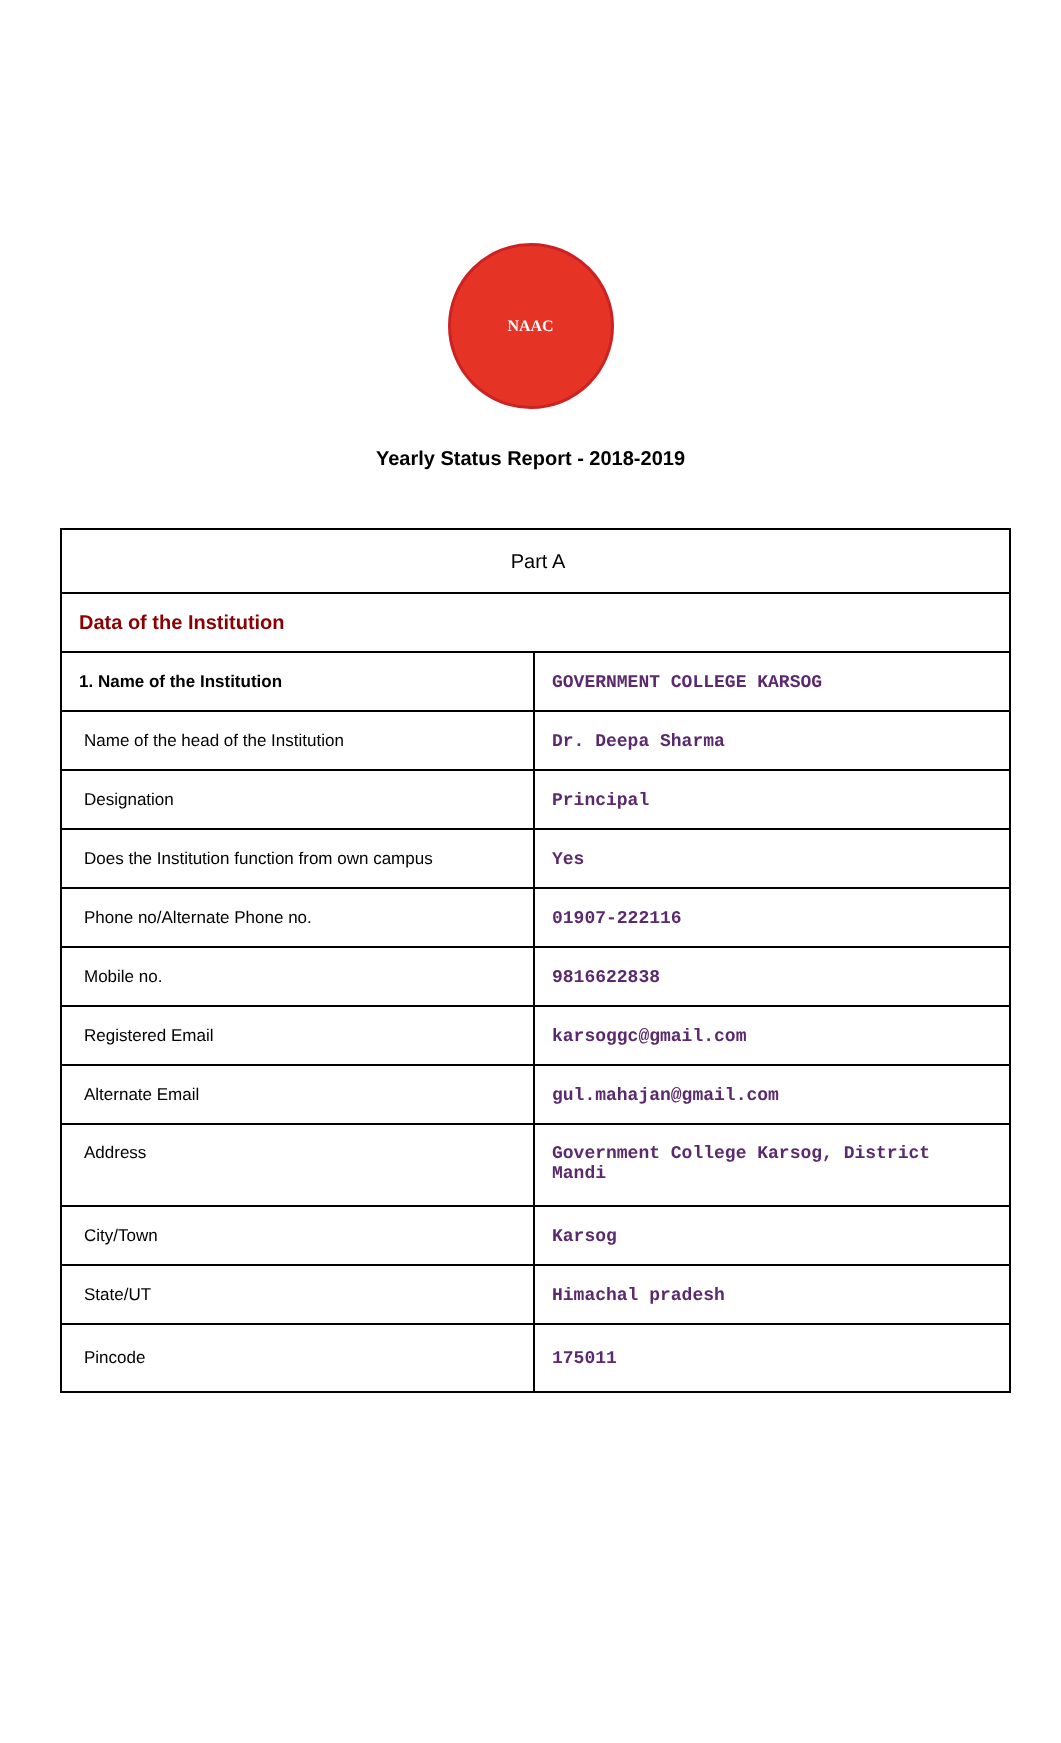NAAC
Yearly Status Report - 2018-2019
| Part A | |
| Data of the Institution | |
| 1. Name of the Institution | GOVERNMENT COLLEGE KARSOG |
| Name of the head of the Institution | Dr. Deepa Sharma |
| Designation | Principal |
| Does the Institution function from own campus | Yes |
| Phone no/Alternate Phone no. | 01907-222116 |
| Mobile no. | 9816622838 |
| Registered Email | karsoggc@gmail.com |
| Alternate Email | gul.mahajan@gmail.com |
| Address | Government College Karsog, District Mandi |
| City/Town | Karsog |
| State/UT | Himachal pradesh |
| Pincode | 175011 |